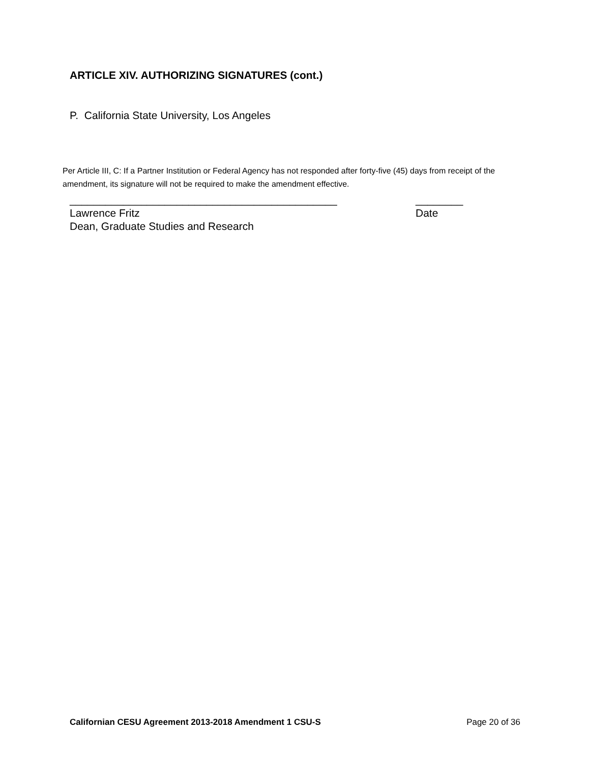ARTICLE XIV. AUTHORIZING SIGNATURES (cont.)
P. California State University, Los Angeles
Per Article III, C: If a Partner Institution or Federal Agency has not responded after forty-five (45) days from receipt of the amendment, its signature will not be required to make the amendment effective.
_____________________________________________ ________
Lawrence Fritz Date
Dean, Graduate Studies and Research
Californian CESU Agreement 2013-2018 Amendment 1 CSU-S Page 20 of 36